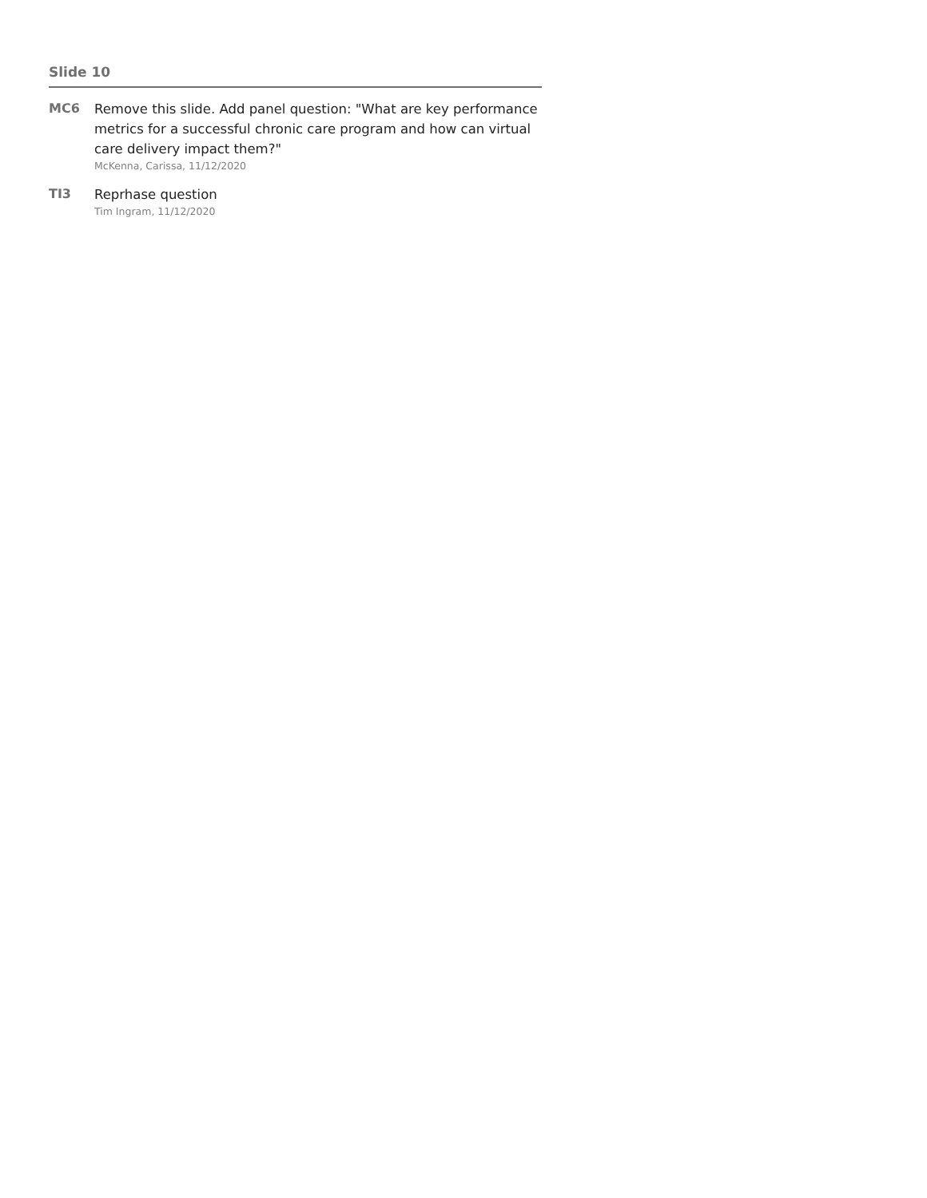Slide 10
MC6
Remove this slide. Add panel question: "What are key performance metrics for a successful chronic care program and how can virtual care delivery impact them?"
McKenna, Carissa, 11/12/2020
TI3
Reprhase question
Tim Ingram, 11/12/2020